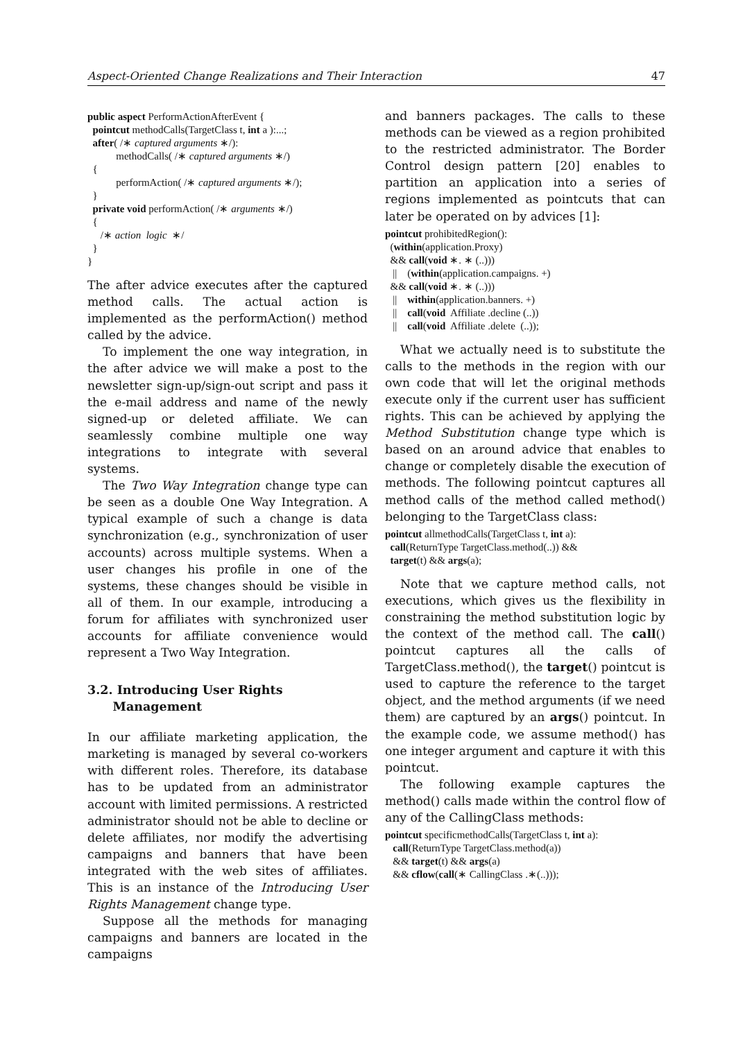Aspect-Oriented Change Realizations and Their Interaction 47
public aspect PerformActionAfterEvent {
  pointcut methodCalls(TargetClass t, int a ):...;
  after( /∗ captured arguments ∗/):
           methodCalls( /∗ captured arguments ∗/)
  {
           performAction( /∗ captured arguments ∗/);
  }
  private void performAction( /∗ arguments ∗/)
  {
     /∗ action  logic  ∗/
  }
}
The after advice executes after the captured method calls. The actual action is implemented as the performAction() method called by the advice.
To implement the one way integration, in the after advice we will make a post to the newsletter sign-up/sign-out script and pass it the e-mail address and name of the newly signed-up or deleted affiliate. We can seamlessly combine multiple one way integrations to integrate with several systems.
The Two Way Integration change type can be seen as a double One Way Integration. A typical example of such a change is data synchronization (e.g., synchronization of user accounts) across multiple systems. When a user changes his profile in one of the systems, these changes should be visible in all of them. In our example, introducing a forum for affiliates with synchronized user accounts for affiliate convenience would represent a Two Way Integration.
3.2. Introducing User Rights
Management
In our affiliate marketing application, the marketing is managed by several co-workers with different roles. Therefore, its database has to be updated from an administrator account with limited permissions. A restricted administrator should not be able to decline or delete affiliates, nor modify the advertising campaigns and banners that have been integrated with the web sites of affiliates. This is an instance of the Introducing User Rights Management change type.
Suppose all the methods for managing campaigns and banners are located in the campaigns
and banners packages. The calls to these methods can be viewed as a region prohibited to the restricted administrator. The Border Control design pattern [20] enables to partition an application into a series of regions implemented as pointcuts that can later be operated on by advices [1]:
pointcut prohibitedRegion():
  (within(application.Proxy)
  && call(void ∗. ∗ (..)))
   ||    (within(application.campaigns. +)
  && call(void ∗. ∗ (..)))
   ||    within(application.banners. +)
   ||    call(void  Affiliate .decline (..))
   ||    call(void  Affiliate .delete  (..));
What we actually need is to substitute the calls to the methods in the region with our own code that will let the original methods execute only if the current user has sufficient rights. This can be achieved by applying the Method Substitution change type which is based on an around advice that enables to change or completely disable the execution of methods. The following pointcut captures all method calls of the method called method() belonging to the TargetClass class:
pointcut allmethodCalls(TargetClass t, int a):
  call(ReturnType TargetClass.method(..)) &&
  target(t) && args(a);
Note that we capture method calls, not executions, which gives us the flexibility in constraining the method substitution logic by the context of the method call. The call() pointcut captures all the calls of TargetClass.method(), the target() pointcut is used to capture the reference to the target object, and the method arguments (if we need them) are captured by an args() pointcut. In the example code, we assume method() has one integer argument and capture it with this pointcut.
The following example captures the method() calls made within the control flow of any of the CallingClass methods:
pointcut specificmethodCalls(TargetClass t, int a):
   call(ReturnType TargetClass.method(a))
   && target(t) && args(a)
   && cflow(call(∗ CallingClass .∗(..)));